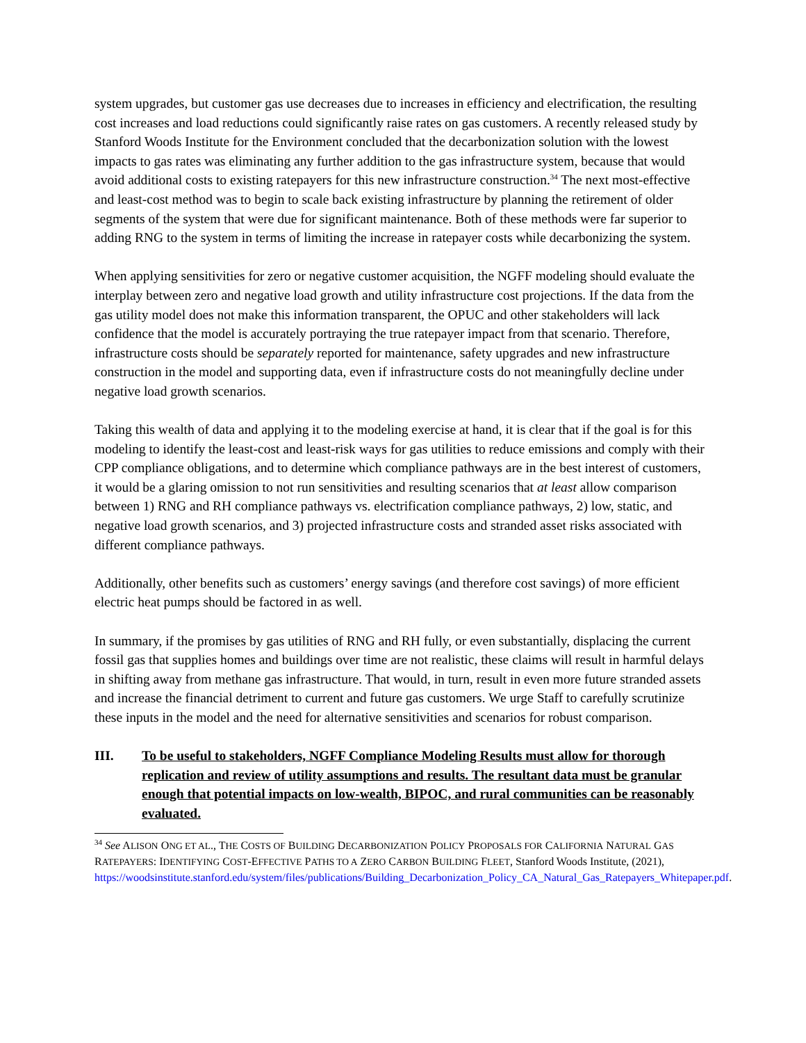system upgrades, but customer gas use decreases due to increases in efficiency and electrification, the resulting cost increases and load reductions could significantly raise rates on gas customers. A recently released study by Stanford Woods Institute for the Environment concluded that the decarbonization solution with the lowest impacts to gas rates was eliminating any further addition to the gas infrastructure system, because that would avoid additional costs to existing ratepayers for this new infrastructure construction.<sup>34</sup> The next most-effective and least-cost method was to begin to scale back existing infrastructure by planning the retirement of older segments of the system that were due for significant maintenance. Both of these methods were far superior to adding RNG to the system in terms of limiting the increase in ratepayer costs while decarbonizing the system.
When applying sensitivities for zero or negative customer acquisition, the NGFF modeling should evaluate the interplay between zero and negative load growth and utility infrastructure cost projections. If the data from the gas utility model does not make this information transparent, the OPUC and other stakeholders will lack confidence that the model is accurately portraying the true ratepayer impact from that scenario. Therefore, infrastructure costs should be separately reported for maintenance, safety upgrades and new infrastructure construction in the model and supporting data, even if infrastructure costs do not meaningfully decline under negative load growth scenarios.
Taking this wealth of data and applying it to the modeling exercise at hand, it is clear that if the goal is for this modeling to identify the least-cost and least-risk ways for gas utilities to reduce emissions and comply with their CPP compliance obligations, and to determine which compliance pathways are in the best interest of customers, it would be a glaring omission to not run sensitivities and resulting scenarios that at least allow comparison between 1) RNG and RH compliance pathways vs. electrification compliance pathways, 2) low, static, and negative load growth scenarios, and 3) projected infrastructure costs and stranded asset risks associated with different compliance pathways.
Additionally, other benefits such as customers’ energy savings (and therefore cost savings) of more efficient electric heat pumps should be factored in as well.
In summary, if the promises by gas utilities of RNG and RH fully, or even substantially, displacing the current fossil gas that supplies homes and buildings over time are not realistic, these claims will result in harmful delays in shifting away from methane gas infrastructure. That would, in turn, result in even more future stranded assets and increase the financial detriment to current and future gas customers. We urge Staff to carefully scrutinize these inputs in the model and the need for alternative sensitivities and scenarios for robust comparison.
III. To be useful to stakeholders, NGFF Compliance Modeling Results must allow for thorough replication and review of utility assumptions and results. The resultant data must be granular enough that potential impacts on low-wealth, BIPOC, and rural communities can be reasonably evaluated.
<sup>34</sup> See ALISON ONG ET AL., THE COSTS OF BUILDING DECARBONIZATION POLICY PROPOSALS FOR CALIFORNIA NATURAL GAS RATEPAYERS: IDENTIFYING COST-EFFECTIVE PATHS TO A ZERO CARBON BUILDING FLEET, Stanford Woods Institute, (2021), https://woodsinstitute.stanford.edu/system/files/publications/Building_Decarbonization_Policy_CA_Natural_Gas_Ratepayers_Whitepaper.pdf.